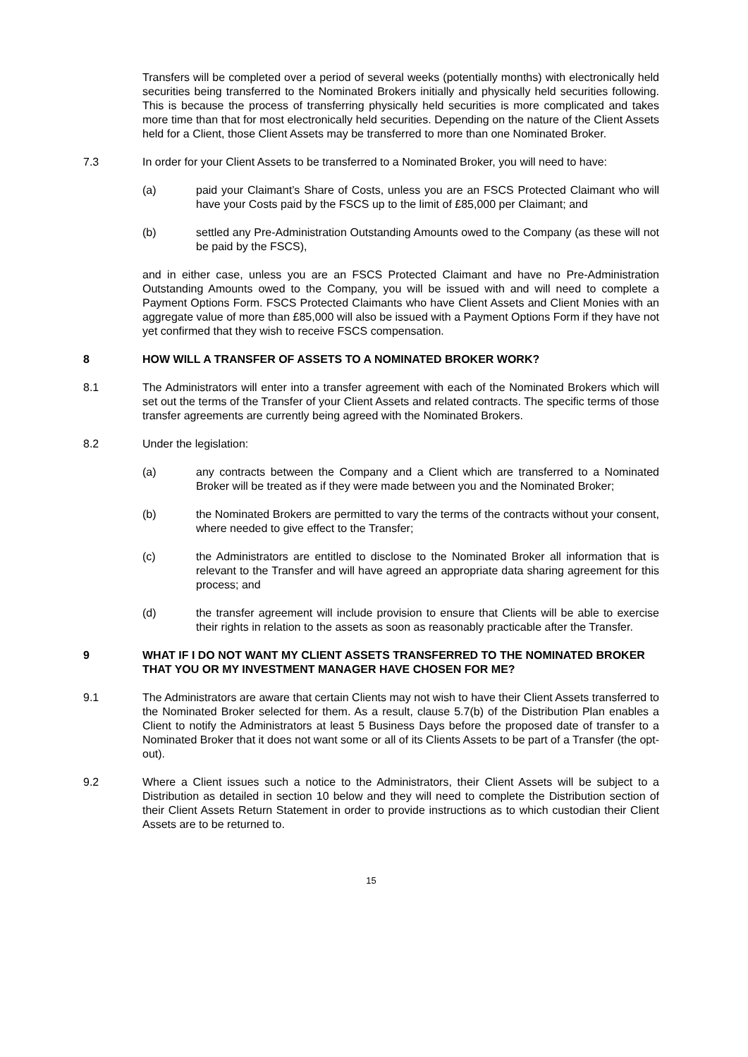Transfers will be completed over a period of several weeks (potentially months) with electronically held securities being transferred to the Nominated Brokers initially and physically held securities following. This is because the process of transferring physically held securities is more complicated and takes more time than that for most electronically held securities. Depending on the nature of the Client Assets held for a Client, those Client Assets may be transferred to more than one Nominated Broker.
7.3 In order for your Client Assets to be transferred to a Nominated Broker, you will need to have:
(a) paid your Claimant’s Share of Costs, unless you are an FSCS Protected Claimant who will have your Costs paid by the FSCS up to the limit of £85,000 per Claimant; and
(b) settled any Pre-Administration Outstanding Amounts owed to the Company (as these will not be paid by the FSCS),
and in either case, unless you are an FSCS Protected Claimant and have no Pre-Administration Outstanding Amounts owed to the Company, you will be issued with and will need to complete a Payment Options Form. FSCS Protected Claimants who have Client Assets and Client Monies with an aggregate value of more than £85,000 will also be issued with a Payment Options Form if they have not yet confirmed that they wish to receive FSCS compensation.
8 HOW WILL A TRANSFER OF ASSETS TO A NOMINATED BROKER WORK?
8.1 The Administrators will enter into a transfer agreement with each of the Nominated Brokers which will set out the terms of the Transfer of your Client Assets and related contracts. The specific terms of those transfer agreements are currently being agreed with the Nominated Brokers.
8.2 Under the legislation:
(a) any contracts between the Company and a Client which are transferred to a Nominated Broker will be treated as if they were made between you and the Nominated Broker;
(b) the Nominated Brokers are permitted to vary the terms of the contracts without your consent, where needed to give effect to the Transfer;
(c) the Administrators are entitled to disclose to the Nominated Broker all information that is relevant to the Transfer and will have agreed an appropriate data sharing agreement for this process; and
(d) the transfer agreement will include provision to ensure that Clients will be able to exercise their rights in relation to the assets as soon as reasonably practicable after the Transfer.
9 WHAT IF I DO NOT WANT MY CLIENT ASSETS TRANSFERRED TO THE NOMINATED BROKER THAT YOU OR MY INVESTMENT MANAGER HAVE CHOSEN FOR ME?
9.1 The Administrators are aware that certain Clients may not wish to have their Client Assets transferred to the Nominated Broker selected for them. As a result, clause 5.7(b) of the Distribution Plan enables a Client to notify the Administrators at least 5 Business Days before the proposed date of transfer to a Nominated Broker that it does not want some or all of its Clients Assets to be part of a Transfer (the opt-out).
9.2 Where a Client issues such a notice to the Administrators, their Client Assets will be subject to a Distribution as detailed in section 10 below and they will need to complete the Distribution section of their Client Assets Return Statement in order to provide instructions as to which custodian their Client Assets are to be returned to.
15